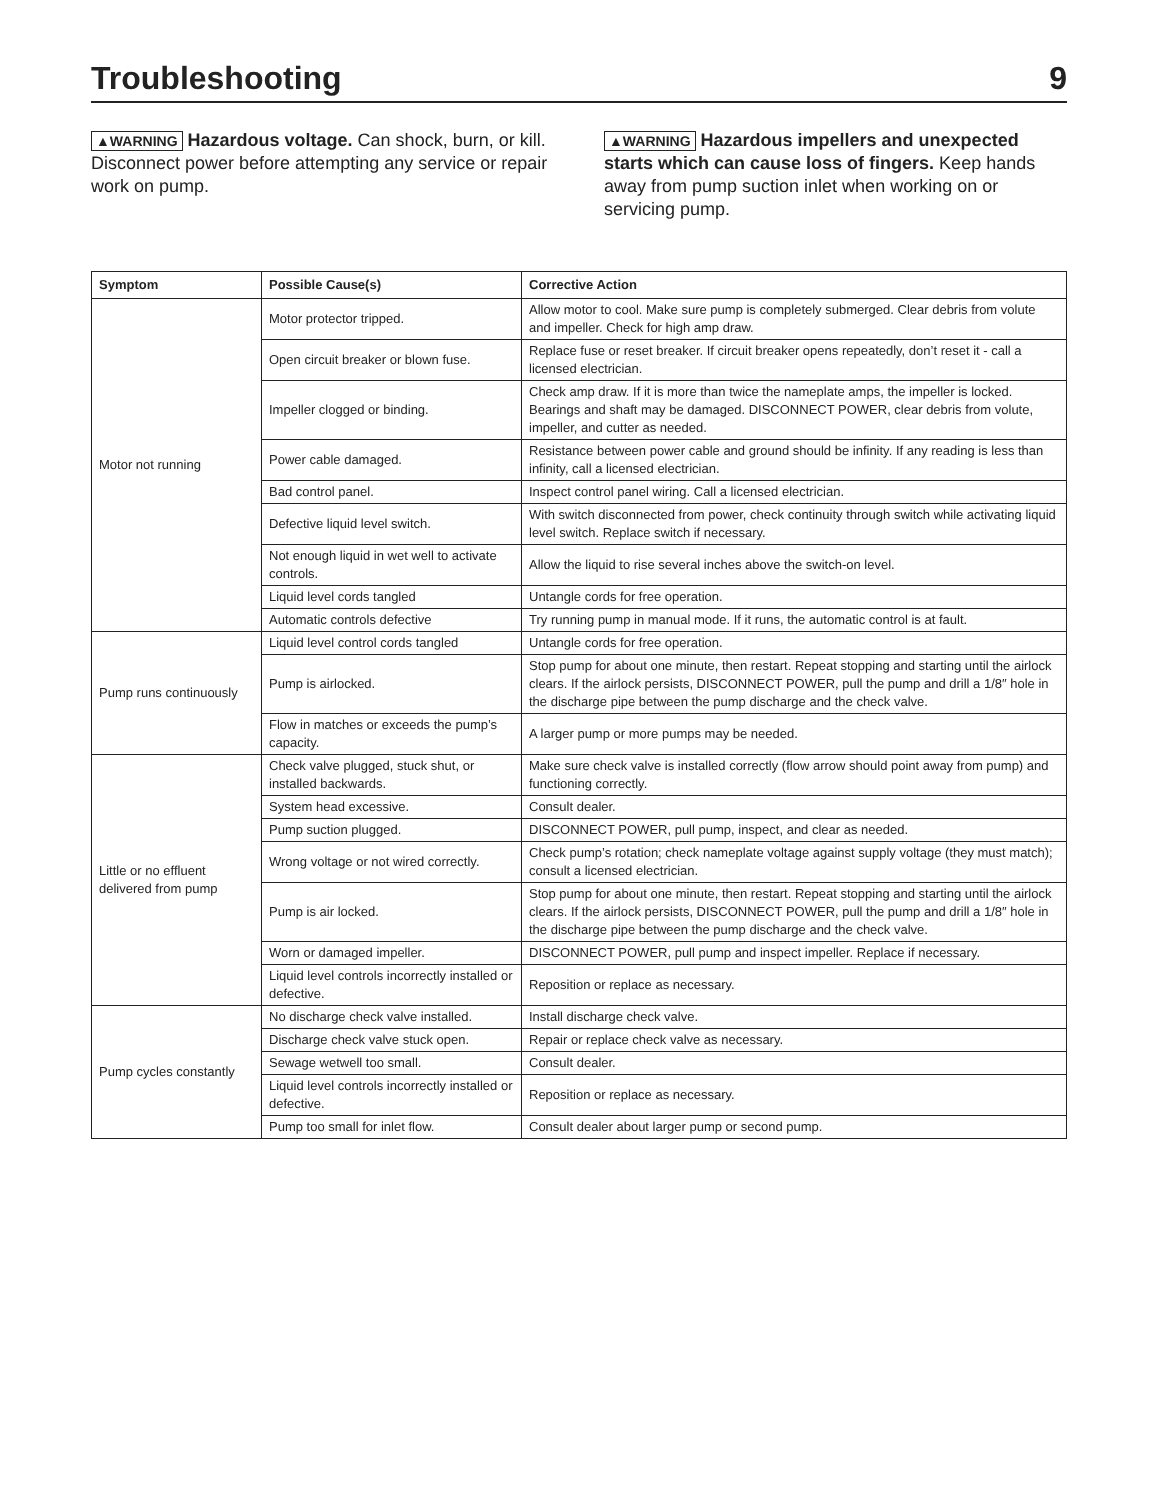Troubleshooting
9
▲WARNING Hazardous voltage. Can shock, burn, or kill. Disconnect power before attempting any service or repair work on pump.
▲WARNING Hazardous impellers and unexpected starts which can cause loss of fingers. Keep hands away from pump suction inlet when working on or servicing pump.
| Symptom | Possible Cause(s) | Corrective Action |
| --- | --- | --- |
| Motor not running | Motor protector tripped. | Allow motor to cool. Make sure pump is completely submerged. Clear debris from volute and impeller. Check for high amp draw. |
| | Open circuit breaker or blown fuse. | Replace fuse or reset breaker. If circuit breaker opens repeatedly, don’t reset it - call a licensed electrician. |
| | Impeller clogged or binding. | Check amp draw. If it is more than twice the nameplate amps, the impeller is locked. Bearings and shaft may be damaged. DISCONNECT POWER, clear debris from volute, impeller, and cutter as needed. |
| | Power cable damaged. | Resistance between power cable and ground should be infinity. If any reading is less than infinity, call a licensed electrician. |
| | Bad control panel. | Inspect control panel wiring. Call a licensed electrician. |
| | Defective liquid level switch. | With switch disconnected from power, check continuity through switch while activating liquid level switch. Replace switch if necessary. |
| | Not enough liquid in wet well to activate controls. | Allow the liquid to rise several inches above the switch-on level. |
| | Liquid level cords tangled | Untangle cords for free operation. |
| | Automatic controls defective | Try running pump in manual mode. If it runs, the automatic control is at fault. |
| Pump runs continuously | Liquid level control cords tangled | Untangle cords for free operation. |
| | Pump is airlocked. | Stop pump for about one minute, then restart. Repeat stopping and starting until the airlock clears. If the airlock persists, DISCONNECT POWER, pull the pump and drill a 1/8″ hole in the discharge pipe between the pump discharge and the check valve. |
| | Flow in matches or exceeds the pump’s capacity. | A larger pump or more pumps may be needed. |
| Little or no effluent delivered from pump | Check valve plugged, stuck shut, or installed backwards. | Make sure check valve is installed correctly (flow arrow should point away from pump) and functioning correctly. |
| | System head excessive. | Consult dealer. |
| | Pump suction plugged. | DISCONNECT POWER, pull pump, inspect, and clear as needed. |
| | Wrong voltage or not wired correctly. | Check pump’s rotation; check nameplate voltage against supply voltage (they must match); consult a licensed electrician. |
| | Pump is air locked. | Stop pump for about one minute, then restart. Repeat stopping and starting until the airlock clears. If the airlock persists, DISCONNECT POWER, pull the pump and drill a 1/8″ hole in the discharge pipe between the pump discharge and the check valve. |
| | Worn or damaged impeller. | DISCONNECT POWER, pull pump and inspect impeller. Replace if necessary. |
| | Liquid level controls incorrectly installed or defective. | Reposition or replace as necessary. |
| Pump cycles constantly | No discharge check valve installed. | Install discharge check valve. |
| | Discharge check valve stuck open. | Repair or replace check valve as necessary. |
| | Sewage wetwell too small. | Consult dealer. |
| | Liquid level controls incorrectly installed or defective. | Reposition or replace as necessary. |
| | Pump too small for inlet flow. | Consult dealer about larger pump or second pump. |